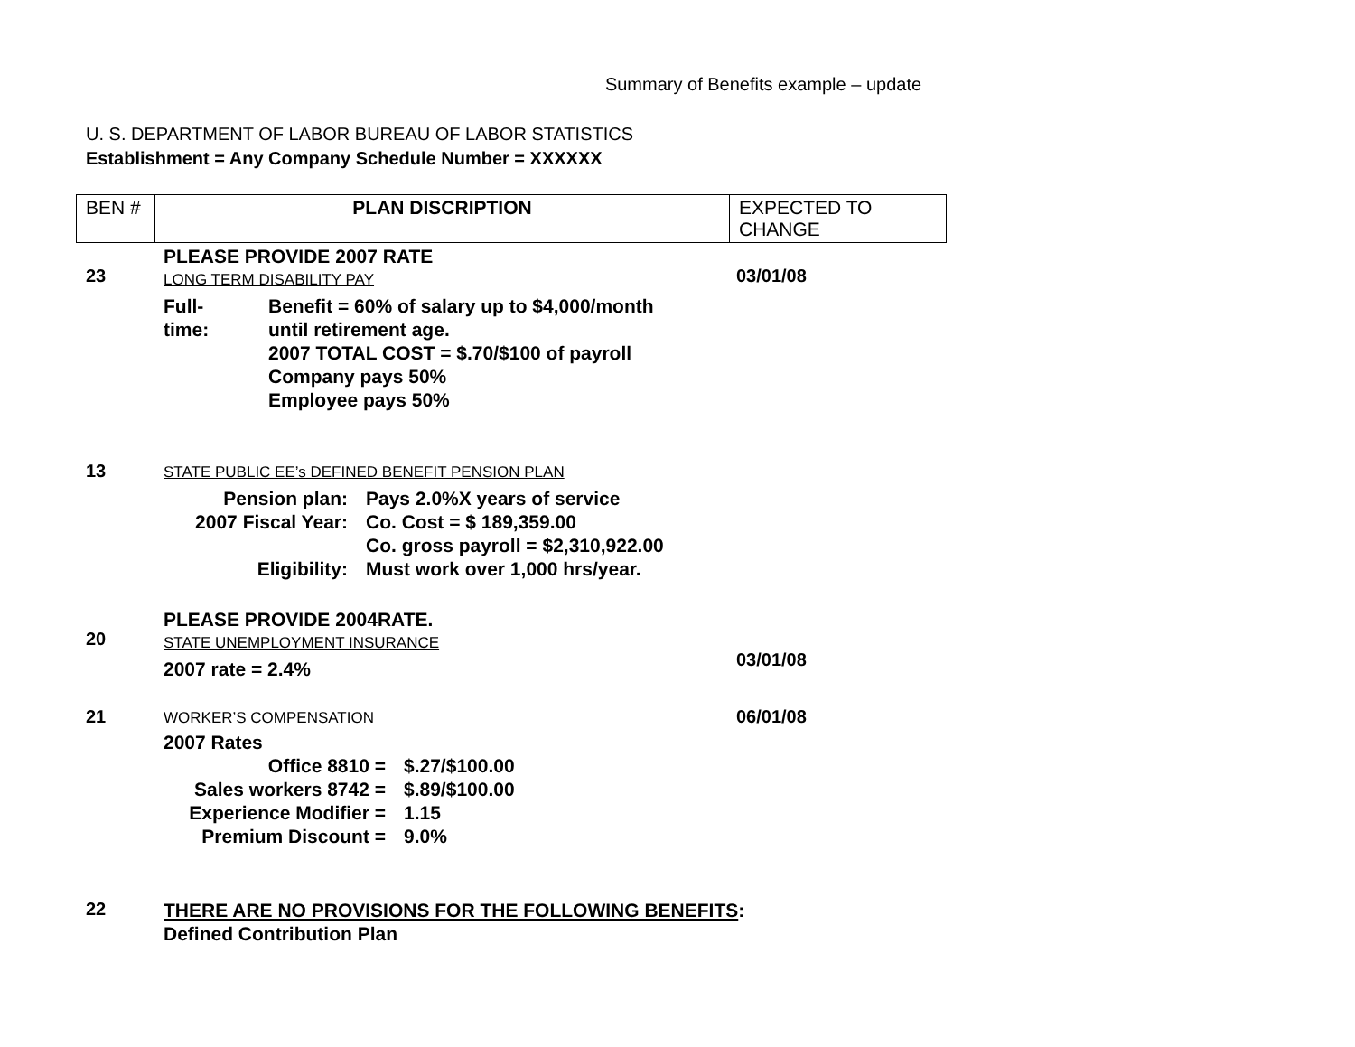Summary of Benefits example – update
U. S. DEPARTMENT OF LABOR BUREAU OF LABOR STATISTICS
Establishment = Any Company Schedule Number = XXXXXX
| BEN # | PLAN DISCRIPTION | EXPECTED TO CHANGE |
| --- | --- | --- |
23
PLEASE PROVIDE 2007 RATE
LONG TERM DISABILITY PAY
Full-
time:
Benefit = 60% of salary up to $4,000/month
until retirement age.
2007 TOTAL COST = $.70/$100 of payroll
Company pays 50%
Employee pays 50%
03/01/08
13
STATE PUBLIC EE’s DEFINED BENEFIT PENSION PLAN
Pension plan:
Pays 2.0%X years of service
2007 Fiscal Year:
Co. Cost = $ 189,359.00
Co. gross payroll = $2,310,922.00
Eligibility:
Must work over 1,000 hrs/year.
20
PLEASE PROVIDE 2004RATE.
STATE UNEMPLOYMENT INSURANCE
2007 rate = 2.4%
03/01/08
21
WORKER’S COMPENSATION
2007 Rates
Office 8810 =
$.27/$100.00
Sales workers 8742 =
$.89/$100.00
Experience Modifier =
1.15
Premium Discount =
9.0%
06/01/08
22
THERE ARE NO PROVISIONS FOR THE FOLLOWING BENEFITS:
Defined Contribution Plan